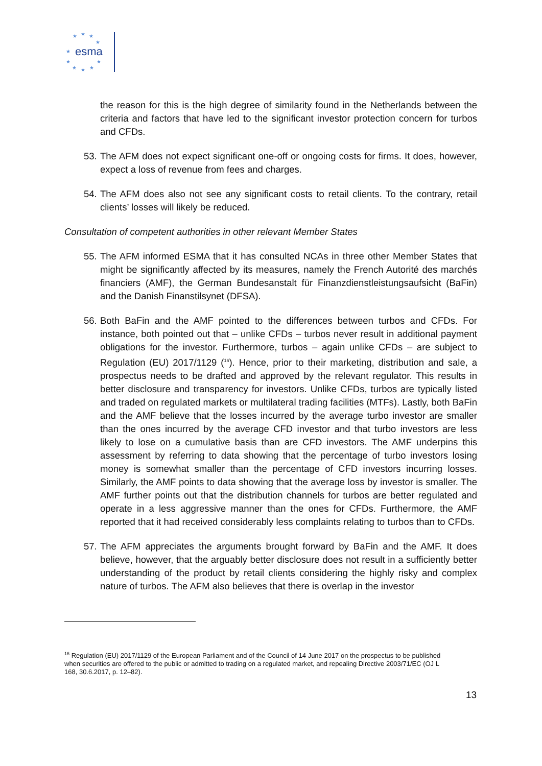★
★
★
★
★
★
★
★
★
★
esma
the reason for this is the high degree of similarity found in the Netherlands between the criteria and factors that have led to the significant investor protection concern for turbos and CFDs.
53. The AFM does not expect significant one-off or ongoing costs for firms. It does, however, expect a loss of revenue from fees and charges.
54. The AFM does also not see any significant costs to retail clients. To the contrary, retail clients’ losses will likely be reduced.
Consultation of competent authorities in other relevant Member States
55. The AFM informed ESMA that it has consulted NCAs in three other Member States that might be significantly affected by its measures, namely the French Autorité des marchés financiers (AMF), the German Bundesanstalt für Finanzdienstleistungsaufsicht (BaFin) and the Danish Finanstilsynet (DFSA).
56. Both BaFin and the AMF pointed to the differences between turbos and CFDs. For instance, both pointed out that – unlike CFDs – turbos never result in additional payment obligations for the investor. Furthermore, turbos – again unlike CFDs – are subject to Regulation (EU) 2017/1129 (<sup>16</sup>). Hence, prior to their marketing, distribution and sale, a prospectus needs to be drafted and approved by the relevant regulator. This results in better disclosure and transparency for investors. Unlike CFDs, turbos are typically listed and traded on regulated markets or multilateral trading facilities (MTFs). Lastly, both BaFin and the AMF believe that the losses incurred by the average turbo investor are smaller than the ones incurred by the average CFD investor and that turbo investors are less likely to lose on a cumulative basis than are CFD investors. The AMF underpins this assessment by referring to data showing that the percentage of turbo investors losing money is somewhat smaller than the percentage of CFD investors incurring losses. Similarly, the AMF points to data showing that the average loss by investor is smaller. The AMF further points out that the distribution channels for turbos are better regulated and operate in a less aggressive manner than the ones for CFDs. Furthermore, the AMF reported that it had received considerably less complaints relating to turbos than to CFDs.
57. The AFM appreciates the arguments brought forward by BaFin and the AMF. It does believe, however, that the arguably better disclosure does not result in a sufficiently better understanding of the product by retail clients considering the highly risky and complex nature of turbos. The AFM also believes that there is overlap in the investor
<sup>16</sup> Regulation (EU) 2017/1129 of the European Parliament and of the Council of 14 June 2017 on the prospectus to be published when securities are offered to the public or admitted to trading on a regulated market, and repealing Directive 2003/71/EC (OJ L 168, 30.6.2017, p. 12–82).
13